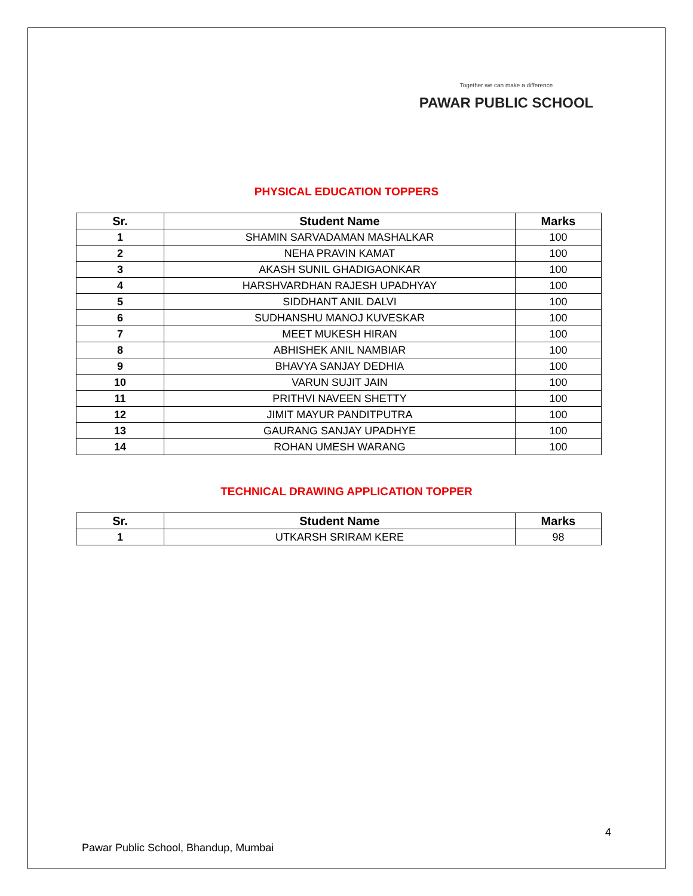Together we can make a difference
PAWAR PUBLIC SCHOOL
PHYSICAL EDUCATION TOPPERS
| Sr. | Student Name | Marks |
| --- | --- | --- |
| 1 | SHAMIN SARVADAMAN MASHALKAR | 100 |
| 2 | NEHA PRAVIN KAMAT | 100 |
| 3 | AKASH SUNIL GHADIGAONKAR | 100 |
| 4 | HARSHVARDHAN RAJESH UPADHYAY | 100 |
| 5 | SIDDHANT ANIL DALVI | 100 |
| 6 | SUDHANSHU MANOJ KUVESKAR | 100 |
| 7 | MEET MUKESH HIRAN | 100 |
| 8 | ABHISHEK ANIL NAMBIAR | 100 |
| 9 | BHAVYA SANJAY DEDHIA | 100 |
| 10 | VARUN SUJIT JAIN | 100 |
| 11 | PRITHVI NAVEEN SHETTY | 100 |
| 12 | JIMIT MAYUR PANDITPUTRA | 100 |
| 13 | GAURANG SANJAY UPADHYE | 100 |
| 14 | ROHAN UMESH WARANG | 100 |
TECHNICAL DRAWING APPLICATION TOPPER
| Sr. | Student Name | Marks |
| --- | --- | --- |
| 1 | UTKARSH SRIRAM KERE | 98 |
4
Pawar Public School, Bhandup, Mumbai